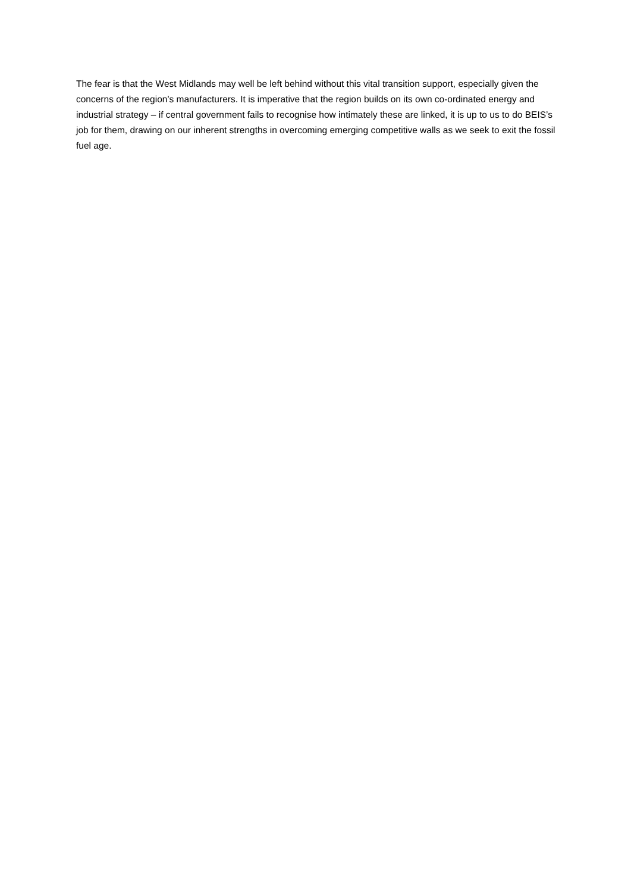The fear is that the West Midlands may well be left behind without this vital transition support, especially given the concerns of the region’s manufacturers. It is imperative that the region builds on its own co-ordinated energy and industrial strategy – if central government fails to recognise how intimately these are linked, it is up to us to do BEIS’s job for them, drawing on our inherent strengths in overcoming emerging competitive walls as we seek to exit the fossil fuel age.